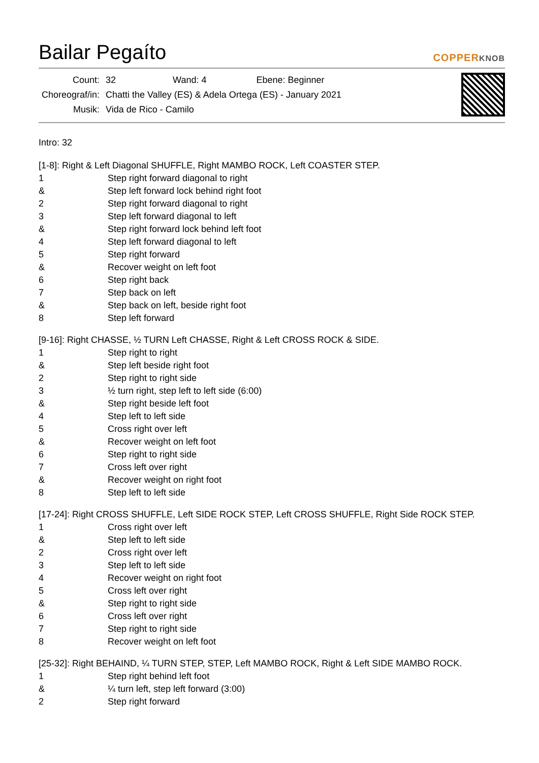Bailar Pegaíto COPPERKNOB
| Count: | 32 | Wand: 4 | Ebene: Beginner |
| Choreograf/in: | Chatti the Valley (ES) & Adela Ortega (ES) - January 2021 | | |
| Musik: | Vida de Rico - Camilo | | |
Intro: 32
[1-8]: Right & Left Diagonal SHUFFLE, Right MAMBO ROCK, Left COASTER STEP.
| 1 | Step right forward diagonal to right |
| & | Step left forward lock behind right foot |
| 2 | Step right forward diagonal to right |
| 3 | Step left forward diagonal to left |
| & | Step right forward lock behind left foot |
| 4 | Step left forward diagonal to left |
| 5 | Step right forward |
| & | Recover weight on left foot |
| 6 | Step right back |
| 7 | Step back on left |
| & | Step back on left, beside right foot |
| 8 | Step left forward |
[9-16]: Right CHASSE, ½ TURN Left CHASSE, Right & Left CROSS ROCK & SIDE.
| 1 | Step right to right |
| & | Step left beside right foot |
| 2 | Step right to right side |
| 3 | ½ turn right, step left to left side (6:00) |
| & | Step right beside left foot |
| 4 | Step left to left side |
| 5 | Cross right over left |
| & | Recover weight on left foot |
| 6 | Step right to right side |
| 7 | Cross left over right |
| & | Recover weight on right foot |
| 8 | Step left to left side |
[17-24]: Right CROSS SHUFFLE, Left SIDE ROCK STEP, Left CROSS SHUFFLE, Right Side ROCK STEP.
| 1 | Cross right over left |
| & | Step left to left side |
| 2 | Cross right over left |
| 3 | Step left to left side |
| 4 | Recover weight on right foot |
| 5 | Cross left over right |
| & | Step right to right side |
| 6 | Cross left over right |
| 7 | Step right to right side |
| 8 | Recover weight on left foot |
[25-32]: Right BEHAIND, ¼ TURN STEP, STEP, Left MAMBO ROCK, Right & Left SIDE MAMBO ROCK.
| 1 | Step right behind left foot |
| & | ¼ turn left, step left forward (3:00) |
| 2 | Step right forward |